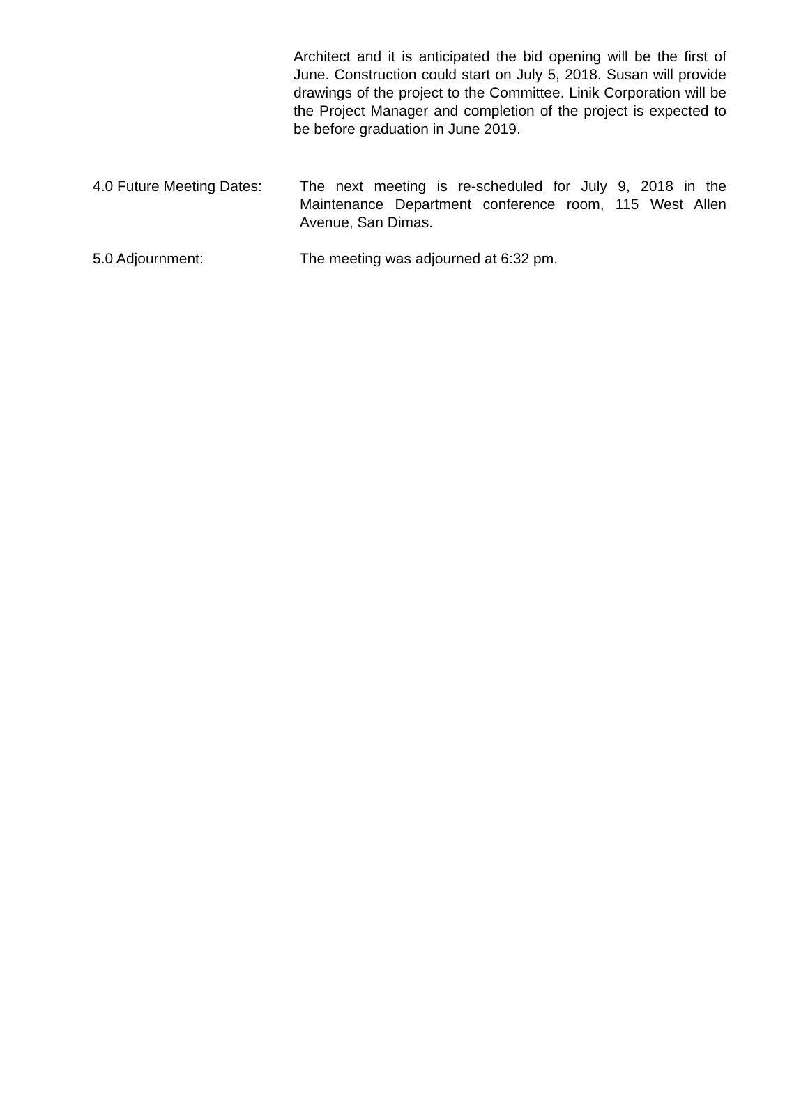Architect and it is anticipated the bid opening will be the first of June. Construction could start on July 5, 2018. Susan will provide drawings of the project to the Committee. Linik Corporation will be the Project Manager and completion of the project is expected to be before graduation in June 2019.
4.0 Future Meeting Dates:
The next meeting is re-scheduled for July 9, 2018 in the Maintenance Department conference room, 115 West Allen Avenue, San Dimas.
5.0 Adjournment: The meeting was adjourned at 6:32 pm.